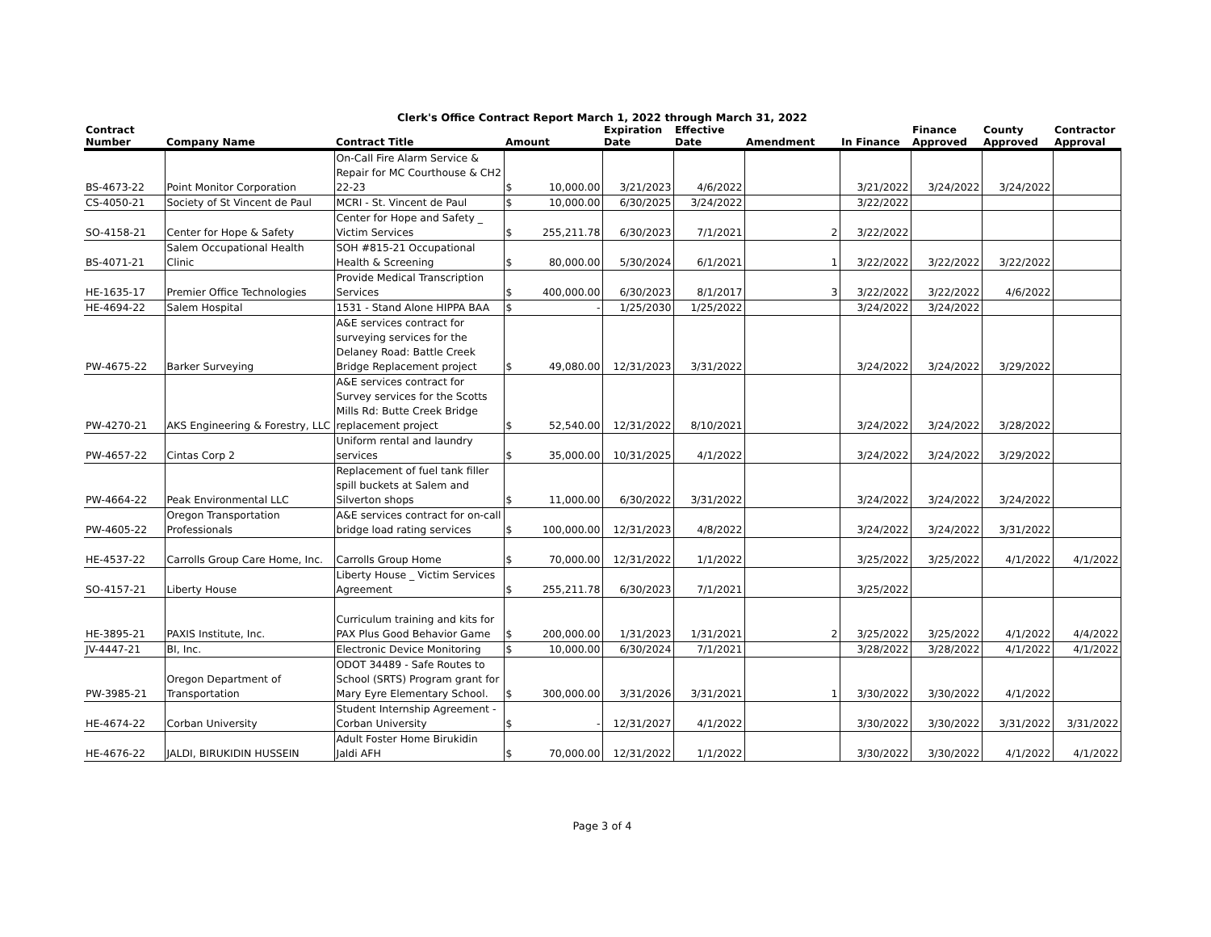Clerk's Office Contract Report March 1, 2022 through March 31, 2022
| Contract Number | Company Name | Contract Title | Amount | | Expiration Date | Effective Date | Amendment | In Finance | Finance Approved | County Approved | Contractor Approval |
| --- | --- | --- | --- | --- | --- | --- | --- | --- | --- | --- | --- |
| BS-4673-22 | Point Monitor Corporation | On-Call Fire Alarm Service & Repair for MC Courthouse & CH2 22-23 | $ | 10,000.00 | 3/21/2023 | 4/6/2022 | | 3/21/2022 | 3/24/2022 | 3/24/2022 | |
| CS-4050-21 | Society of St Vincent de Paul | MCRI - St. Vincent de Paul | $ | 10,000.00 | 6/30/2025 | 3/24/2022 | | 3/22/2022 | | | |
| SO-4158-21 | Center for Hope & Safety | Center for Hope and Safety _ Victim Services | $ | 255,211.78 | 6/30/2023 | 7/1/2021 | 2 | 3/22/2022 | | | |
| BS-4071-21 | Salem Occupational Health Clinic | SOH #815-21 Occupational Health & Screening | $ | 80,000.00 | 5/30/2024 | 6/1/2021 | 1 | 3/22/2022 | 3/22/2022 | 3/22/2022 | |
| HE-1635-17 | Premier Office Technologies | Provide Medical Transcription Services | $ | 400,000.00 | 6/30/2023 | 8/1/2017 | 3 | 3/22/2022 | 3/22/2022 | 4/6/2022 | |
| HE-4694-22 | Salem Hospital | 1531 - Stand Alone HIPPA BAA | $ | - | 1/25/2030 | 1/25/2022 | | 3/24/2022 | 3/24/2022 | | |
| PW-4675-22 | Barker Surveying | A&E services contract for surveying services for the Delaney Road: Battle Creek Bridge Replacement project | $ | 49,080.00 | 12/31/2023 | 3/31/2022 | | 3/24/2022 | 3/24/2022 | 3/29/2022 | |
| PW-4270-21 | AKS Engineering & Forestry, LLC | A&E services contract for Survey services for the Scotts Mills Rd: Butte Creek Bridge replacement project | $ | 52,540.00 | 12/31/2022 | 8/10/2021 | | 3/24/2022 | 3/24/2022 | 3/28/2022 | |
| PW-4657-22 | Cintas Corp 2 | Uniform rental and laundry services | $ | 35,000.00 | 10/31/2025 | 4/1/2022 | | 3/24/2022 | 3/24/2022 | 3/29/2022 | |
| PW-4664-22 | Peak Environmental LLC | Replacement of fuel tank filler spill buckets at Salem and Silverton shops | $ | 11,000.00 | 6/30/2022 | 3/31/2022 | | 3/24/2022 | 3/24/2022 | 3/24/2022 | |
| PW-4605-22 | Oregon Transportation Professionals | A&E services contract for on-call bridge load rating services | $ | 100,000.00 | 12/31/2023 | 4/8/2022 | | 3/24/2022 | 3/24/2022 | 3/31/2022 | |
| HE-4537-22 | Carrolls Group Care Home, Inc. | Carrolls Group Home | $ | 70,000.00 | 12/31/2022 | 1/1/2022 | | 3/25/2022 | 3/25/2022 | 4/1/2022 | 4/1/2022 |
| SO-4157-21 | Liberty House | Liberty House _ Victim Services Agreement | $ | 255,211.78 | 6/30/2023 | 7/1/2021 | | 3/25/2022 | | | |
| HE-3895-21 | PAXIS Institute, Inc. | Curriculum training and kits for PAX Plus Good Behavior Game | $ | 200,000.00 | 1/31/2023 | 1/31/2021 | 2 | 3/25/2022 | 3/25/2022 | 4/1/2022 | 4/4/2022 |
| JV-4447-21 | BI, Inc. | Electronic Device Monitoring | $ | 10,000.00 | 6/30/2024 | 7/1/2021 | | 3/28/2022 | 3/28/2022 | 4/1/2022 | 4/1/2022 |
| PW-3985-21 | Oregon Department of Transportation | ODOT 34489 - Safe Routes to School (SRTS) Program grant for Mary Eyre Elementary School. | $ | 300,000.00 | 3/31/2026 | 3/31/2021 | 1 | 3/30/2022 | 3/30/2022 | 4/1/2022 | |
| HE-4674-22 | Corban University | Student Internship Agreement - Corban University | $ | - | 12/31/2027 | 4/1/2022 | | 3/30/2022 | 3/30/2022 | 3/31/2022 | 3/31/2022 |
| HE-4676-22 | JALDI, BIRUKIDIN HUSSEIN | Adult Foster Home Birukidin Jaldi AFH | $ | 70,000.00 | 12/31/2022 | 1/1/2022 | | 3/30/2022 | 3/30/2022 | 4/1/2022 | 4/1/2022 |
Page 3 of 4